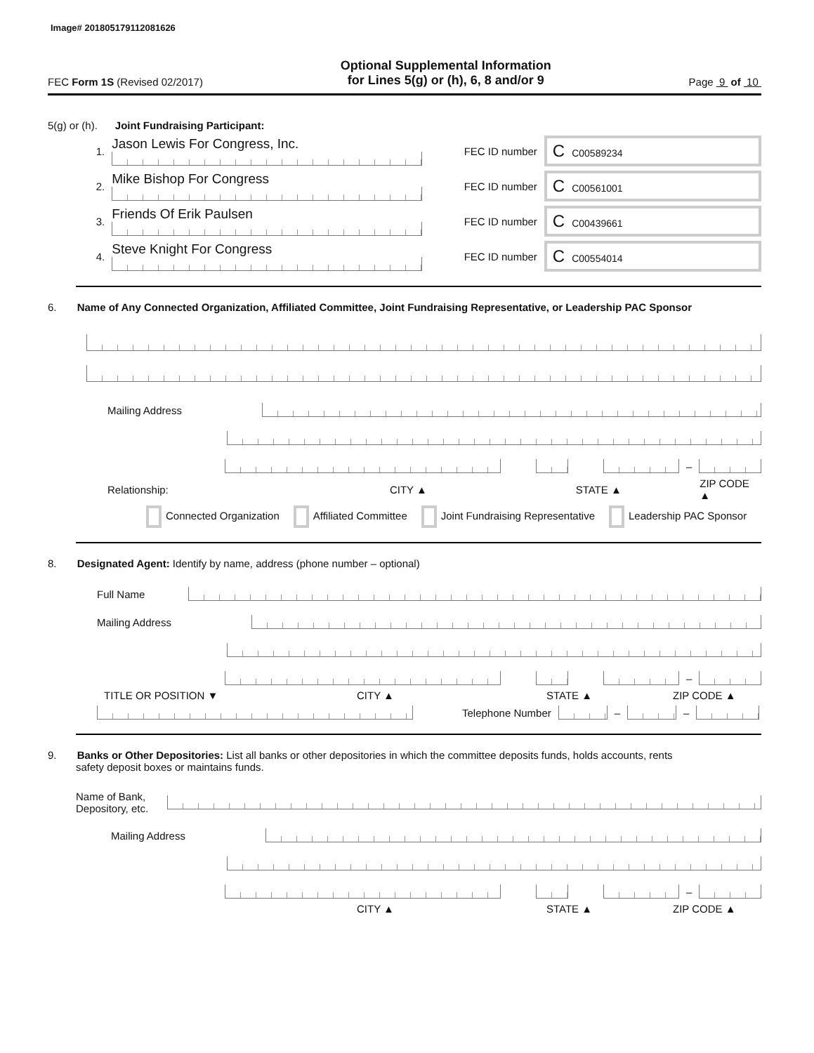Image# 201805179112081626
FEC Form 1S (Revised 02/2017)
Optional Supplemental Information
for Lines 5(g) or (h), 6, 8 and/or 9
Page 9 of 10
5(g) or (h). Joint Fundraising Participant:
1.
Jason Lewis For Congress, Inc.
FEC ID number
C C00589234
2.
Mike Bishop For Congress
FEC ID number
C C00561001
3.
Friends Of Erik Paulsen
FEC ID number
C C00439661
4.
Steve Knight For Congress
FEC ID number
C C00554014
6. Name of Any Connected Organization, Affiliated Committee, Joint Fundraising Representative, or Leadership PAC Sponsor
Mailing Address
–
Relationship: CITY ▲ STATE ▲ ZIP CODE ▲
Connected Organization Affiliated Committee Joint Fundraising Representative Leadership PAC Sponsor
8. Designated Agent: Identify by name, address (phone number – optional)
Full Name
Mailing Address
–
TITLE OR POSITION ▼ CITY ▲ STATE ▲ ZIP CODE ▲
Telephone Number
–
–
9. Banks or Other Depositories: List all banks or other depositories in which the committee deposits funds, holds accounts, rents
safety deposit boxes or maintains funds.
Name of Bank,
Depository, etc.
Mailing Address
–
CITY ▲ STATE ▲ ZIP CODE ▲